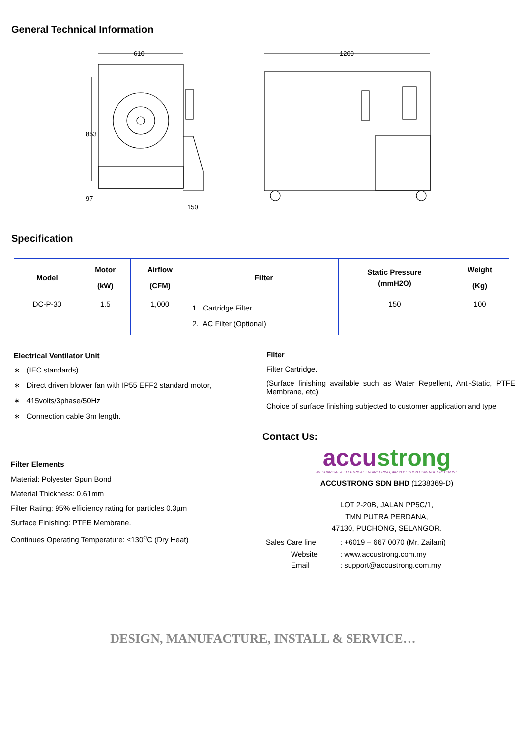General Technical Information
610
1200
853
97
150
Specification
| Model | Motor (kW) | Airflow (CFM) | Filter | Static Pressure (mmH2O) | Weight (Kg) |
| --- | --- | --- | --- | --- | --- |
| DC-P-30 | 1.5 | 1,000 | 1. Cartridge Filter 2. AC Filter (Optional) | 150 | 100 |
Electrical Ventilator Unit
∗ (IEC standards)
∗ Direct driven blower fan with IP55 EFF2 standard motor,
∗ 415volts/3phase/50Hz
∗ Connection cable 3m length.
Filter
Filter Cartridge.
(Surface finishing available such as Water Repellent, Anti-Static, PTFE Membrane, etc)
Choice of surface finishing subjected to customer application and type
Filter Elements
Material: Polyester Spun Bond
Material Thickness: 0.61mm
Filter Rating: 95% efficiency rating for particles 0.3µm
Surface Finishing: PTFE Membrane.
Continues Operating Temperature: ≤130<sup>o</sup>C (Dry Heat)
Contact Us:
accu strong
MECHANICAL & ELECTRICAL ENGINEERING, AIR POLLUTION CONTROL SPECIALIST
ACCUSTRONG SDN BHD (1238369-D)
LOT 2-20B, JALAN PP5C/1,
TMN PUTRA PERDANA,
47130, PUCHONG, SELANGOR.
Sales Care line: +6019 – 667 0070 (Mr. Zailani)
Website: www.accustrong.com.my
Email: support@accustrong.com.my
DESIGN, MANUFACTURE, INSTALL & SERVICE…